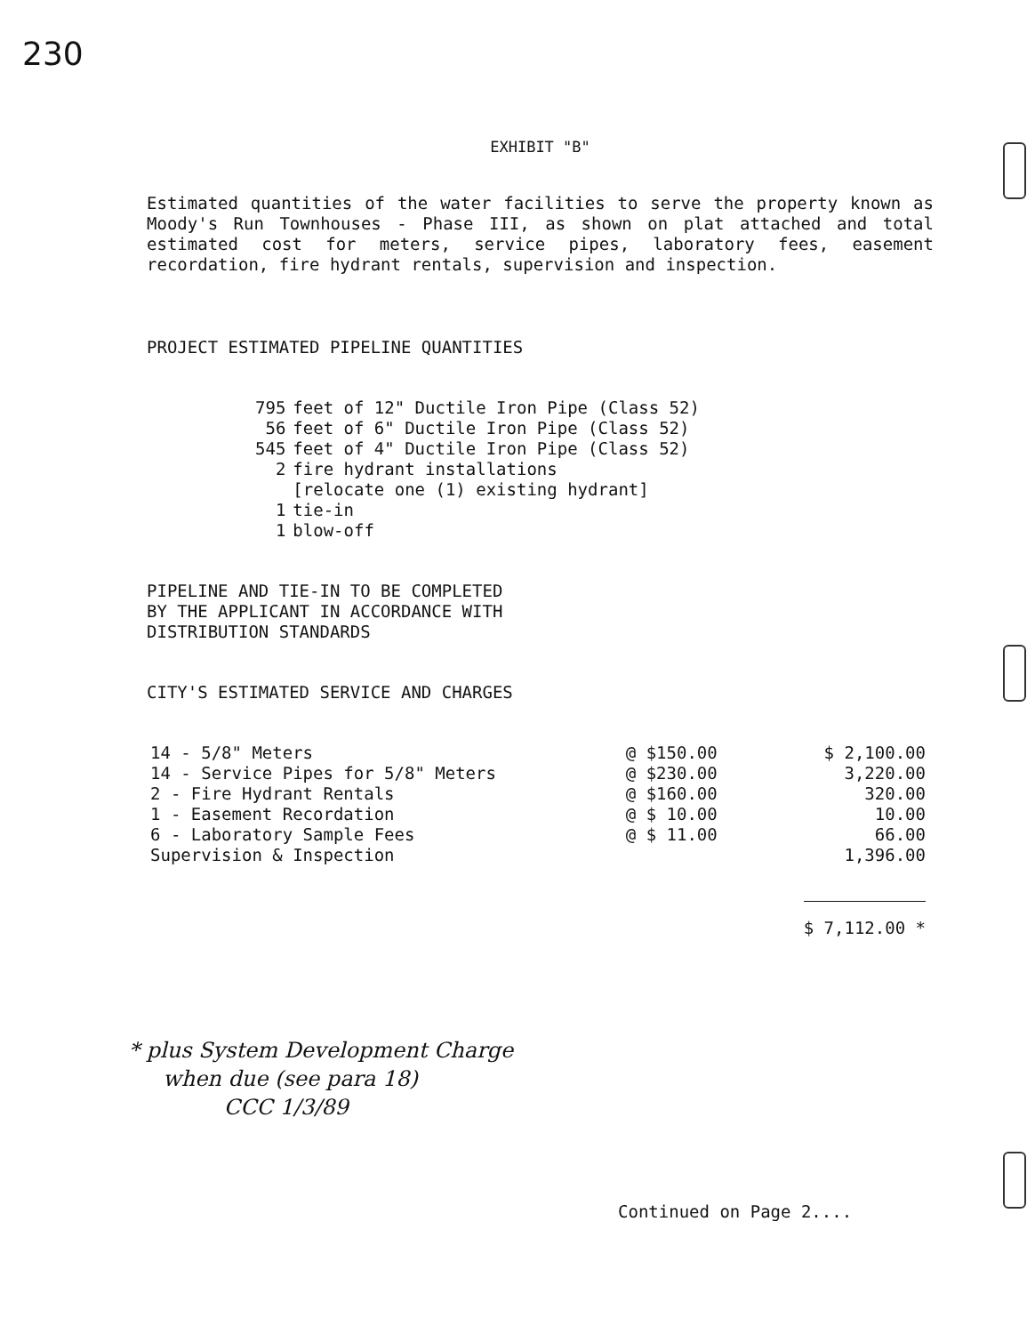230
EXHIBIT "B"
Estimated quantities of the water facilities to serve the property known as Moody's Run Townhouses - Phase III, as shown on plat attached and total estimated cost for meters, service pipes, laboratory fees, easement recordation, fire hydrant rentals, supervision and inspection.
PROJECT ESTIMATED PIPELINE QUANTITIES
| 795 | feet of 12" Ductile Iron Pipe (Class 52) |
| 56 | feet of 6" Ductile Iron Pipe (Class 52) |
| 545 | feet of 4" Ductile Iron Pipe (Class 52) |
| 2 | fire hydrant installations [relocate one (1) existing hydrant] |
| 1 | tie-in |
| 1 | blow-off |
PIPELINE AND TIE-IN TO BE COMPLETED
BY THE APPLICANT IN ACCORDANCE WITH
DISTRIBUTION STANDARDS
CITY'S ESTIMATED SERVICE AND CHARGES
| 14 - 5/8" Meters | @ $150.00 | $ 2,100.00 |
| 14 - Service Pipes for 5/8" Meters | @ $230.00 | 3,220.00 |
| 2 - Fire Hydrant Rentals | @ $160.00 | 320.00 |
| 1 - Easement Recordation | @ $ 10.00 | 10.00 |
| 6 - Laboratory Sample Fees | @ $ 11.00 | 66.00 |
| Supervision & Inspection | | 1,396.00 |
| | | $ 7,112.00 * |
* plus System Development Charge
when due (see para 18)
CCC 1/3/89
Continued on Page 2....